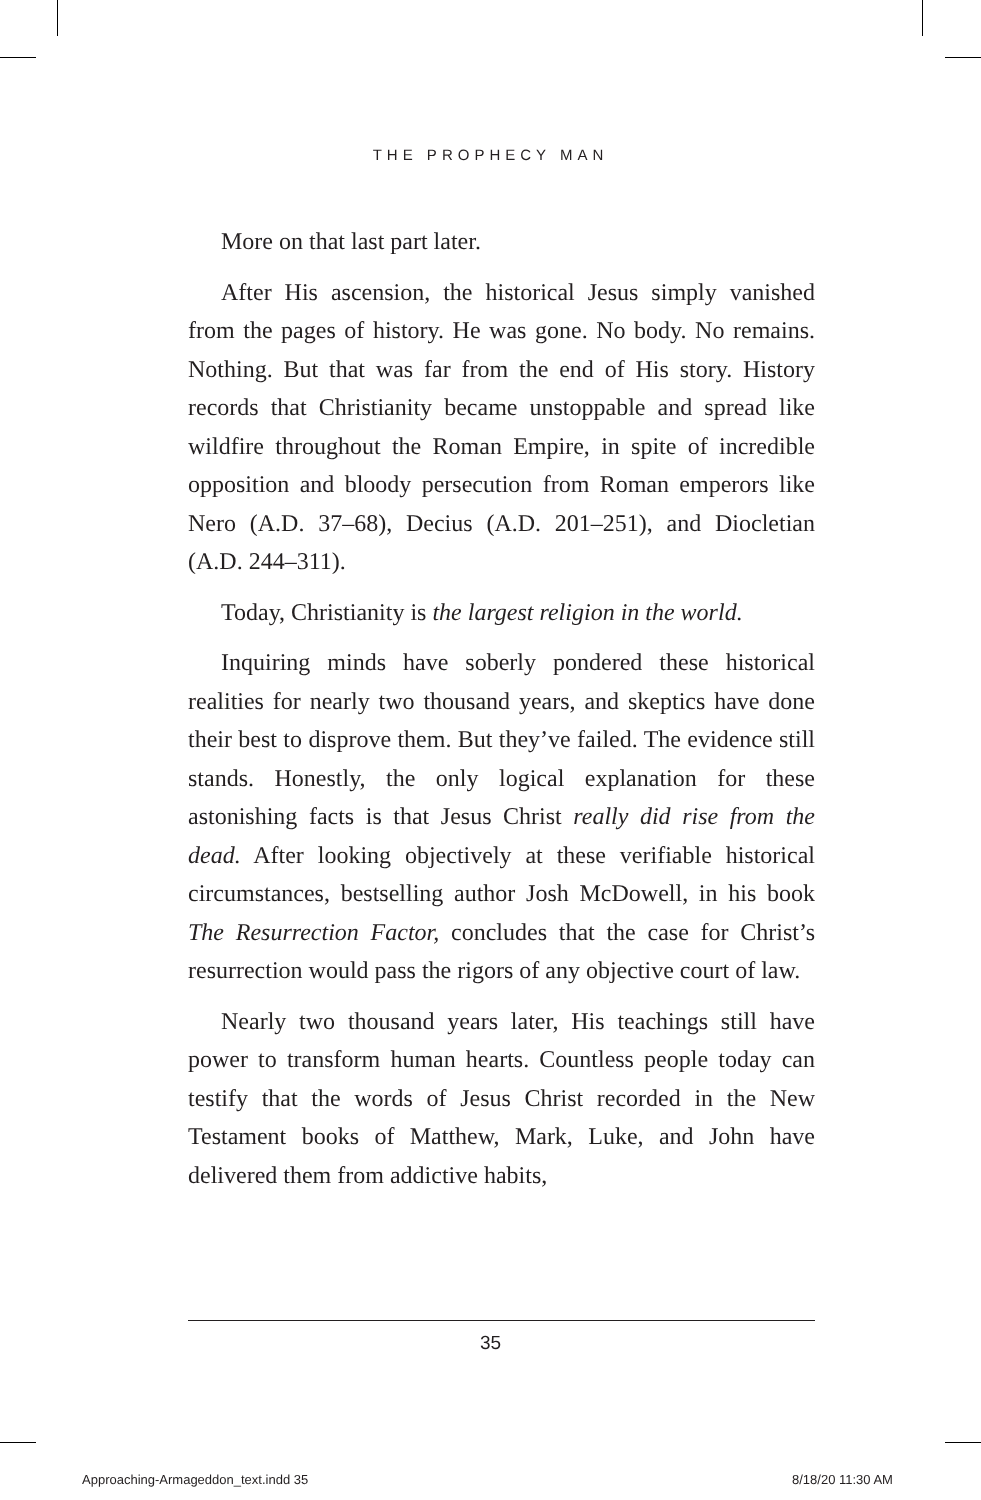THE PROPHECY MAN
More on that last part later.
After His ascension, the historical Jesus simply vanished from the pages of history. He was gone. No body. No remains. Nothing. But that was far from the end of His story. History records that Christianity became unstoppable and spread like wildfire throughout the Roman Empire, in spite of incredible opposition and bloody persecution from Roman emperors like Nero (A.D. 37–68), Decius (A.D. 201–251), and Diocletian (A.D. 244–311).
Today, Christianity is the largest religion in the world.
Inquiring minds have soberly pondered these historical realities for nearly two thousand years, and skeptics have done their best to disprove them. But they’ve failed. The evidence still stands. Honestly, the only logical explanation for these astonishing facts is that Jesus Christ really did rise from the dead. After looking objectively at these verifiable historical circumstances, bestselling author Josh McDowell, in his book The Resurrection Factor, concludes that the case for Christ’s resurrection would pass the rigors of any objective court of law.
Nearly two thousand years later, His teachings still have power to transform human hearts. Countless people today can testify that the words of Jesus Christ recorded in the New Testament books of Matthew, Mark, Luke, and John have delivered them from addictive habits,
35
Approaching-Armageddon_text.indd 35
8/18/20 11:30 AM